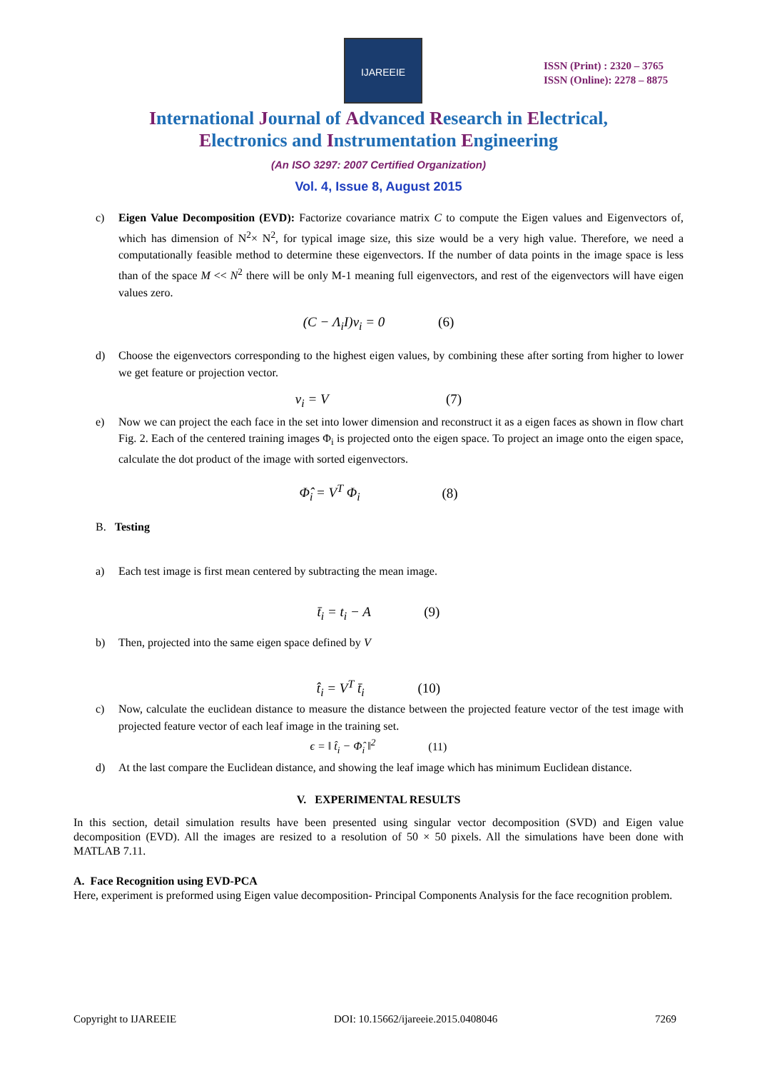IJAREEIE
ISSN (Print) : 2320 – 3765
ISSN (Online): 2278 – 8875
International Journal of Advanced Research in Electrical,
Electronics and Instrumentation Engineering
(An ISO 3297: 2007 Certified Organization)
Vol. 4, Issue 8, August 2015
c) Eigen Value Decomposition (EVD): Factorize covariance matrix C to compute the Eigen values and Eigenvectors of, which has dimension of N<sup>2</sup>× N<sup>2</sup>, for typical image size, this size would be a very high value. Therefore, we need a computationally feasible method to determine these eigenvectors. If the number of data points in the image space is less than of the space M << N<sup>2</sup> there will be only M-1 meaning full eigenvectors, and rest of the eigenvectors will have eigen values zero.
(C − Λ<sub>i</sub>I)v<sub>i</sub> = 0 (6)
d) Choose the eigenvectors corresponding to the highest eigen values, by combining these after sorting from higher to lower we get feature or projection vector.
v<sub>i</sub> = V (7)
e) Now we can project the each face in the set into lower dimension and reconstruct it as a eigen faces as shown in flow chart Fig. 2. Each of the centered training images Φ<sub>i</sub> is projected onto the eigen space. To project an image onto the eigen space, calculate the dot product of the image with sorted eigenvectors.
Φ̂<sub>i</sub> = V<sup>T</sup> Φ<sub>i</sub> (8)
B. Testing
a) Each test image is first mean centered by subtracting the mean image.
t̄<sub>i</sub> = t<sub>i</sub> − A (9)
b) Then, projected into the same eigen space defined by V
t̂<sub>i</sub> = V<sup>T</sup> t̄<sub>i</sub> (10)
c) Now, calculate the euclidean distance to measure the distance between the projected feature vector of the test image with projected feature vector of each leaf image in the training set.
ϵ = ‖ t̂<sub>i</sub> − Φ̂<sub>i</sub> ‖<sup>2</sup> (11)
d) At the last compare the Euclidean distance, and showing the leaf image which has minimum Euclidean distance.
V. EXPERIMENTAL RESULTS
In this section, detail simulation results have been presented using singular vector decomposition (SVD) and Eigen value decomposition (EVD). All the images are resized to a resolution of 50 × 50 pixels. All the simulations have been done with MATLAB 7.11.
A. Face Recognition using EVD-PCA
Here, experiment is preformed using Eigen value decomposition- Principal Components Analysis for the face recognition problem.
Copyright to IJAREEIE DOI: 10.15662/ijareeie.2015.0408046 7269